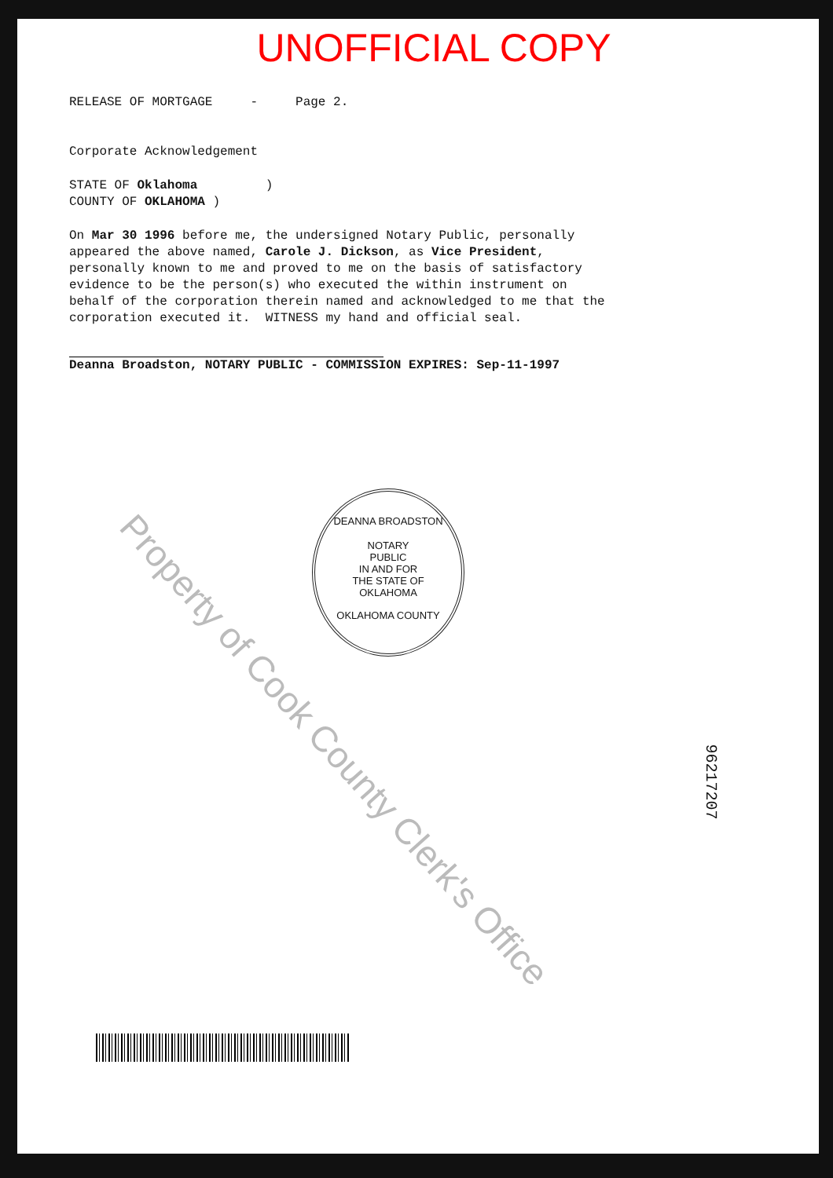UNOFFICIAL COPY
RELEASE OF MORTGAGE - Page 2.
Corporate Acknowledgement
STATE OF Oklahoma )
COUNTY OF OKLAHOMA )
On Mar 30 1996 before me, the undersigned Notary Public, personally
appeared the above named, Carole J. Dickson, as Vice President,
personally known to me and proved to me on the basis of satisfactory
evidence to be the person(s) who executed the within instrument on
behalf of the corporation therein named and acknowledged to me that the
corporation executed it. WITNESS my hand and official seal.
Deanna Broadston, NOTARY PUBLIC - COMMISSION EXPIRES: Sep-11-1997
DEANNA BROADSTON
NOTARY
PUBLIC
IN AND FOR
THE STATE OF
OKLAHOMA
OKLAHOMA COUNTY
Property of Cook County Clerk's Office
96217207